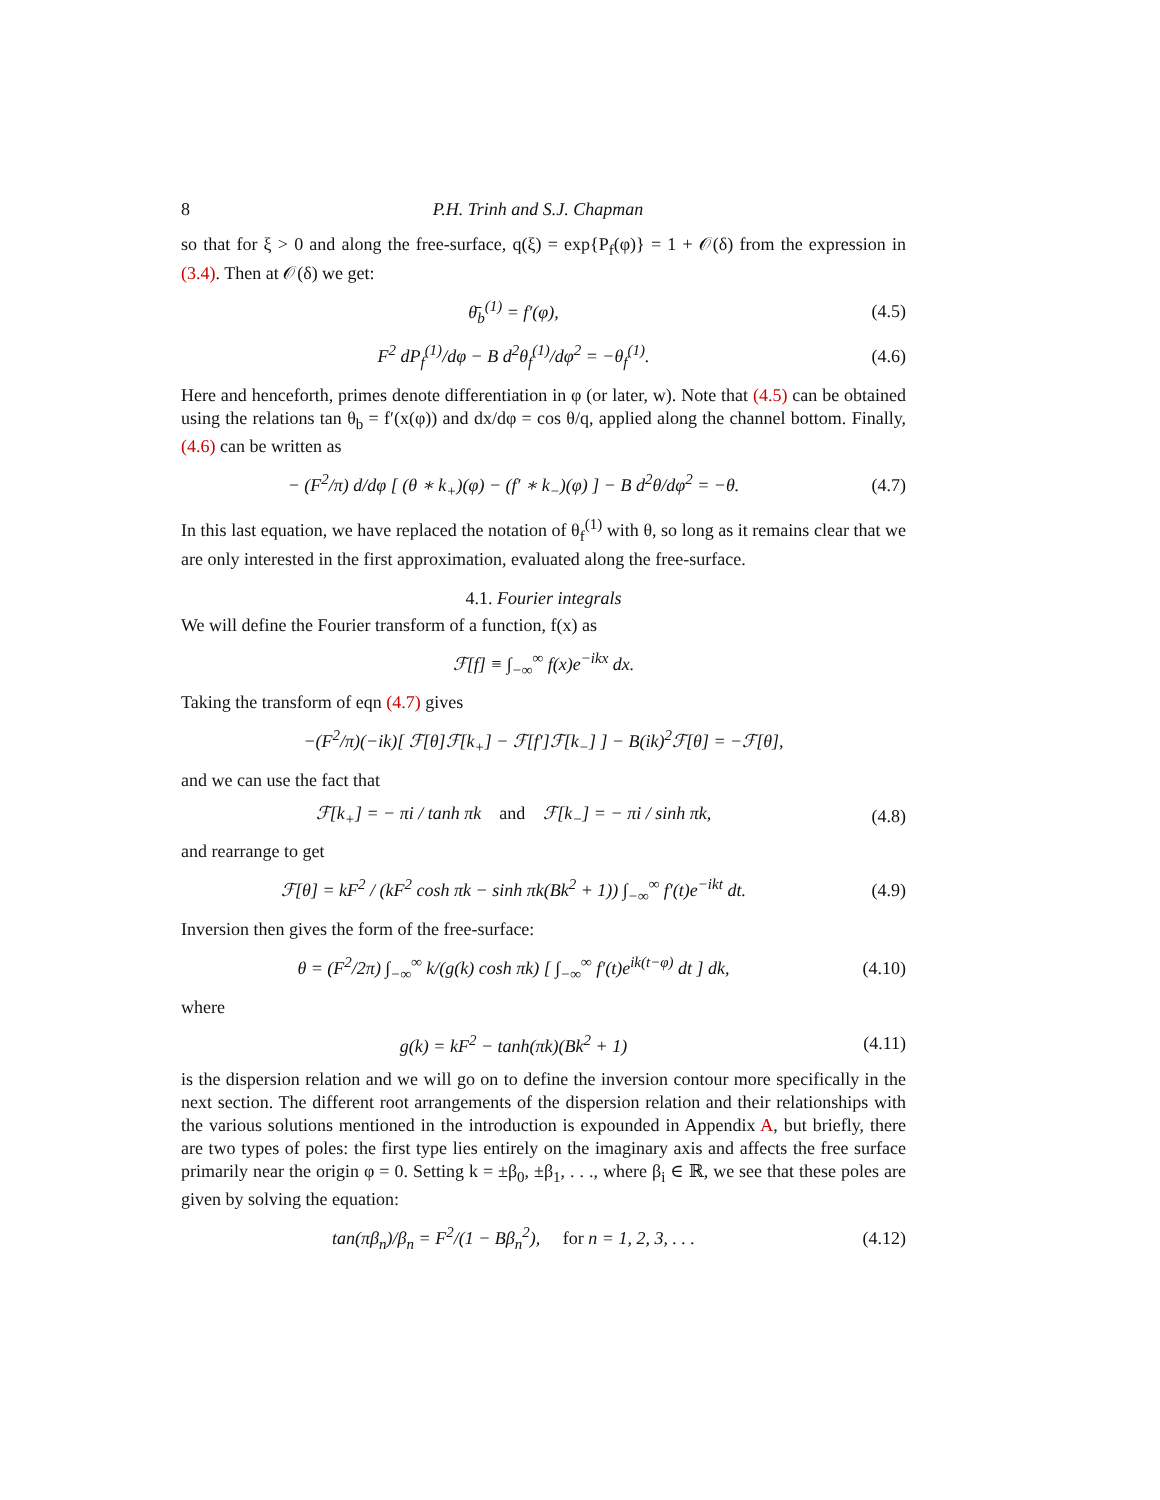8 P.H. Trinh and S.J. Chapman
so that for ξ > 0 and along the free-surface, q(ξ) = exp{P<sub>f</sub>(φ)} = 1 + 𝒪(δ) from the expression in (3.4). Then at 𝒪(δ) we get:
θ̄<sub>b</sub><sup>(1)</sup> = f′(φ), (4.5)
F<sup>2</sup> dP<sub>f</sub><sup>(1)</sup>/dφ − B d<sup>2</sup>θ<sub>f</sub><sup>(1)</sup>/dφ<sup>2</sup> = −θ<sub>f</sub><sup>(1)</sup>. (4.6)
Here and henceforth, primes denote differentiation in φ (or later, w). Note that (4.5) can be obtained using the relations tan θ<sub>b</sub> = f′(x(φ)) and dx/dφ = cos θ/q, applied along the channel bottom. Finally, (4.6) can be written as
− (F<sup>2</sup>/π) d/dφ [ (θ ∗ k<sub>+</sub>)(φ) − (f′ ∗ k<sub>−</sub>)(φ) ] − B d<sup>2</sup>θ/dφ<sup>2</sup> = −θ. (4.7)
In this last equation, we have replaced the notation of θ<sub>f</sub><sup>(1)</sup> with θ, so long as it remains clear that we are only interested in the first approximation, evaluated along the free-surface.
4.1. Fourier integrals
We will define the Fourier transform of a function, f(x) as
ℱ[f] ≡ ∫<sub>−∞</sub><sup>∞</sup> f(x)e<sup>−ikx</sup> dx.
Taking the transform of eqn (4.7) gives
−(F<sup>2</sup>/π)(−ik)[ ℱ[θ]ℱ[k<sub>+</sub>] − ℱ[f′]ℱ[k<sub>−</sub>] ] − B(ik)<sup>2</sup>ℱ[θ] = −ℱ[θ],
and we can use the fact that
ℱ[k<sub>+</sub>] = − πi / tanh πk and ℱ[k<sub>−</sub>] = − πi / sinh πk, (4.8)
and rearrange to get
ℱ[θ] = kF<sup>2</sup> / (kF<sup>2</sup> cosh πk − sinh πk(Bk<sup>2</sup> + 1)) ∫<sub>−∞</sub><sup>∞</sup> f′(t)e<sup>−ikt</sup> dt. (4.9)
Inversion then gives the form of the free-surface:
θ = (F<sup>2</sup>/2π) ∫<sub>−∞</sub><sup>∞</sup> k/(g(k) cosh πk) [ ∫<sub>−∞</sub><sup>∞</sup> f′(t)e<sup>ik(t−φ)</sup> dt ] dk, (4.10)
where
g(k) = kF<sup>2</sup> − tanh(πk)(Bk<sup>2</sup> + 1) (4.11)
is the dispersion relation and we will go on to define the inversion contour more specifically in the next section. The different root arrangements of the dispersion relation and their relationships with the various solutions mentioned in the introduction is expounded in Appendix A, but briefly, there are two types of poles: the first type lies entirely on the imaginary axis and affects the free surface primarily near the origin φ = 0. Setting k = ±β<sub>0</sub>, ±β<sub>1</sub>, . . ., where β<sub>i</sub> ∈ ℝ, we see that these poles are given by solving the equation:
tan(πβ<sub>n</sub>)/β<sub>n</sub> = F<sup>2</sup>/(1 − Bβ<sub>n</sub><sup>2</sup>), for n = 1, 2, 3, . . . (4.12)